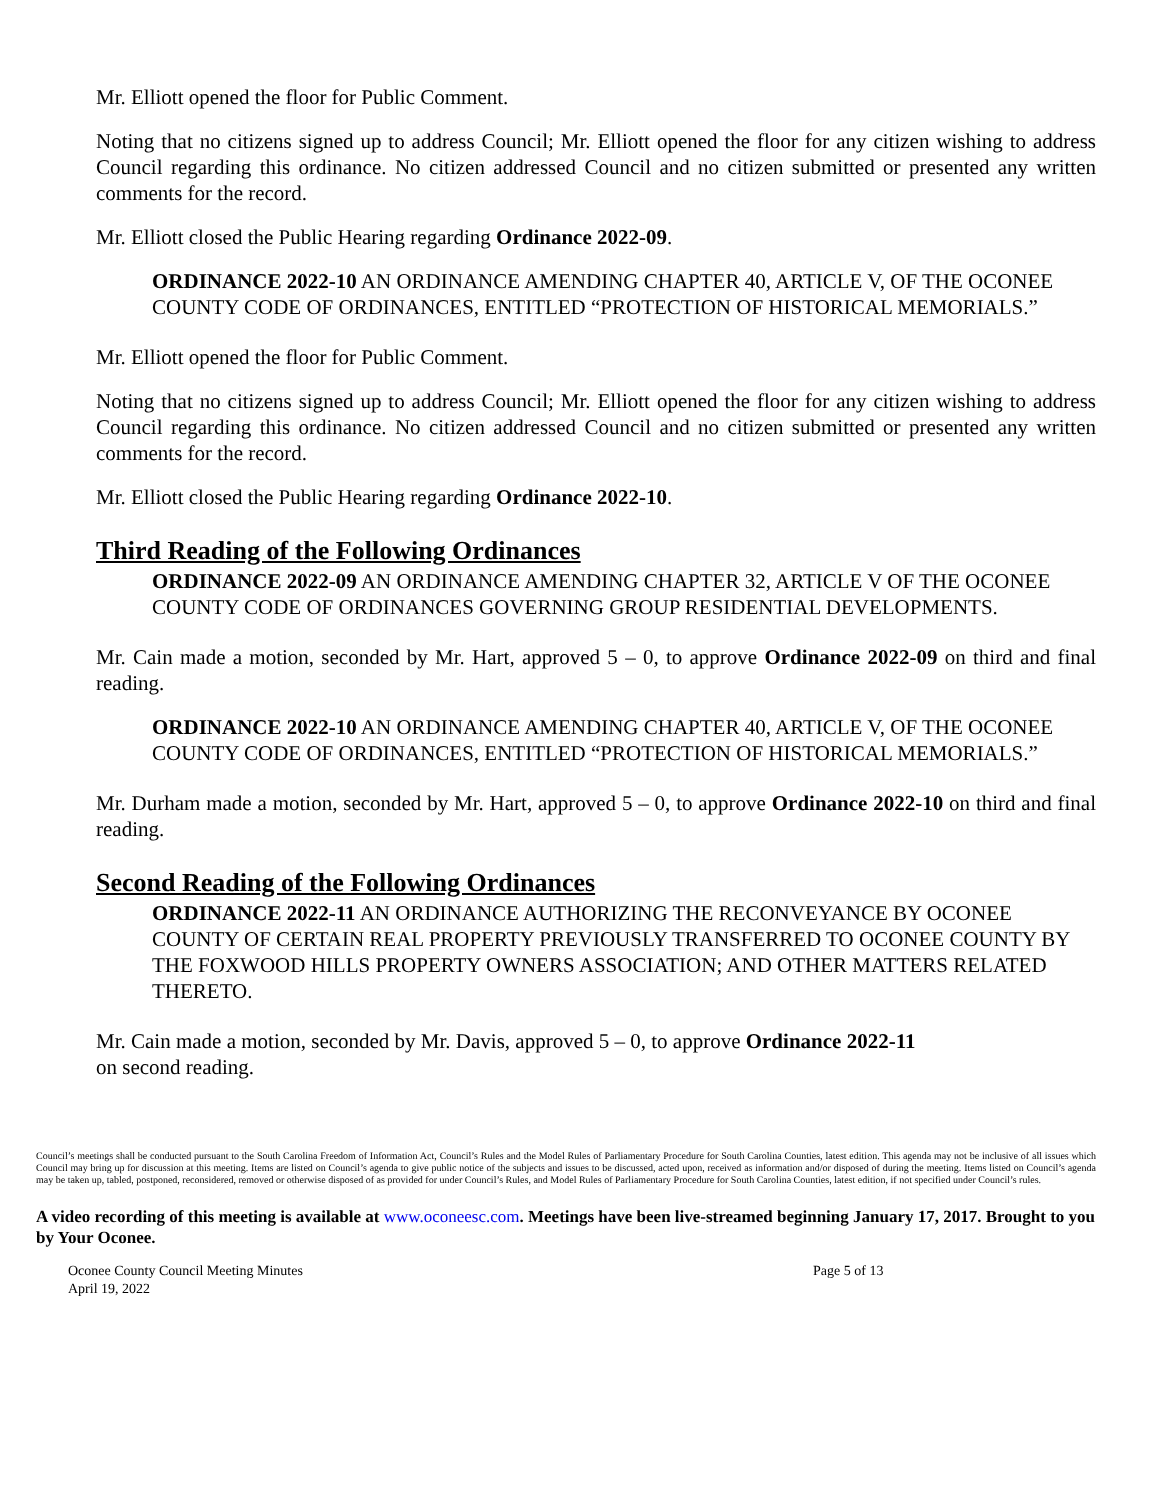Mr. Elliott opened the floor for Public Comment.
Noting that no citizens signed up to address Council; Mr. Elliott opened the floor for any citizen wishing to address Council regarding this ordinance. No citizen addressed Council and no citizen submitted or presented any written comments for the record.
Mr. Elliott closed the Public Hearing regarding Ordinance 2022-09.
ORDINANCE 2022-10 AN ORDINANCE AMENDING CHAPTER 40, ARTICLE V, OF THE OCONEE COUNTY CODE OF ORDINANCES, ENTITLED “PROTECTION OF HISTORICAL MEMORIALS.”
Mr. Elliott opened the floor for Public Comment.
Noting that no citizens signed up to address Council; Mr. Elliott opened the floor for any citizen wishing to address Council regarding this ordinance. No citizen addressed Council and no citizen submitted or presented any written comments for the record.
Mr. Elliott closed the Public Hearing regarding Ordinance 2022-10.
Third Reading of the Following Ordinances
ORDINANCE 2022-09 AN ORDINANCE AMENDING CHAPTER 32, ARTICLE V OF THE OCONEE COUNTY CODE OF ORDINANCES GOVERNING GROUP RESIDENTIAL DEVELOPMENTS.
Mr. Cain made a motion, seconded by Mr. Hart, approved 5 – 0, to approve Ordinance 2022-09 on third and final reading.
ORDINANCE 2022-10 AN ORDINANCE AMENDING CHAPTER 40, ARTICLE V, OF THE OCONEE COUNTY CODE OF ORDINANCES, ENTITLED “PROTECTION OF HISTORICAL MEMORIALS.”
Mr. Durham made a motion, seconded by Mr. Hart, approved 5 – 0, to approve Ordinance 2022-10 on third and final reading.
Second Reading of the Following Ordinances
ORDINANCE 2022-11 AN ORDINANCE AUTHORIZING THE RECONVEYANCE BY OCONEE COUNTY OF CERTAIN REAL PROPERTY PREVIOUSLY TRANSFERRED TO OCONEE COUNTY BY THE FOXWOOD HILLS PROPERTY OWNERS ASSOCIATION; AND OTHER MATTERS RELATED THERETO.
Mr. Cain made a motion, seconded by Mr. Davis, approved 5 – 0, to approve Ordinance 2022-11
on second reading.
Council’s meetings shall be conducted pursuant to the South Carolina Freedom of Information Act, Council’s Rules and the Model Rules of Parliamentary Procedure for South Carolina Counties, latest edition. This agenda may not be inclusive of all issues which Council may bring up for discussion at this meeting. Items are listed on Council’s agenda to give public notice of the subjects and issues to be discussed, acted upon, received as information and/or disposed of during the meeting. Items listed on Council’s agenda may be taken up, tabled, postponed, reconsidered, removed or otherwise disposed of as provided for under Council’s Rules, and Model Rules of Parliamentary Procedure for South Carolina Counties, latest edition, if not specified under Council’s rules.
A video recording of this meeting is available at www.oconeesc.com. Meetings have been live-streamed beginning January 17, 2017. Brought to you by Your Oconee.
Oconee County Council Meeting Minutes
April 19, 2022
Page 5 of 13